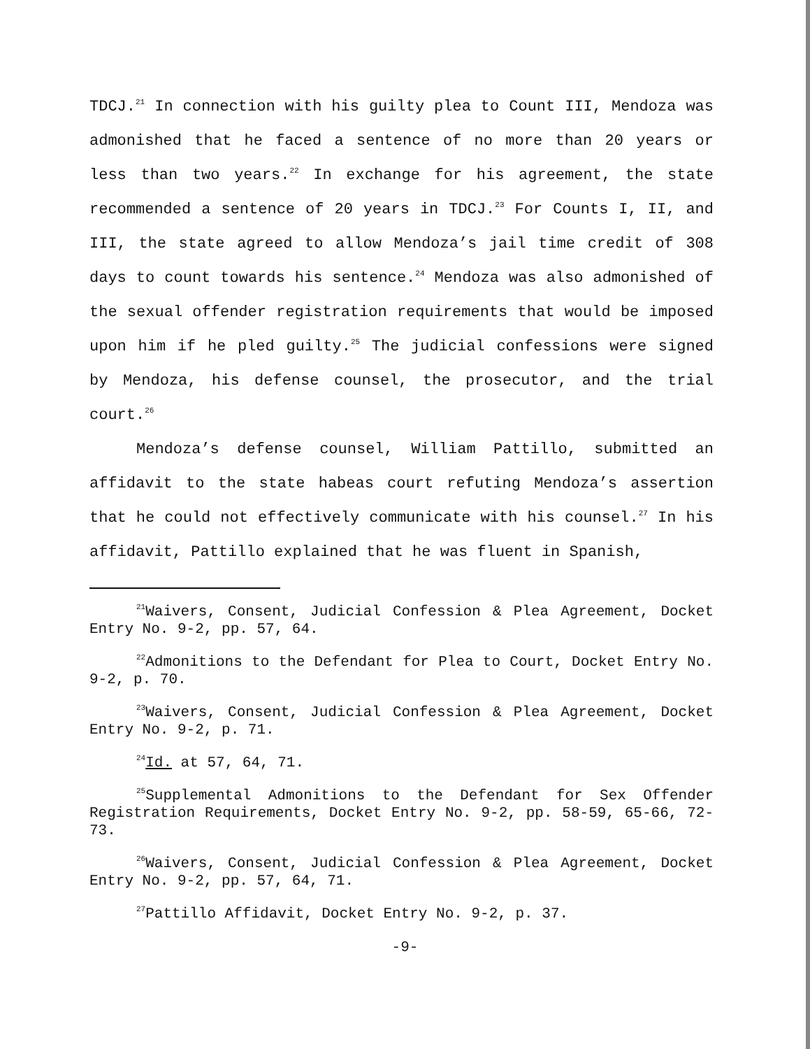TDCJ.<sup>21</sup> In connection with his guilty plea to Count III, Mendoza was admonished that he faced a sentence of no more than 20 years or less than two years.<sup>22</sup> In exchange for his agreement, the state recommended a sentence of 20 years in TDCJ.<sup>23</sup> For Counts I, II, and III, the state agreed to allow Mendoza’s jail time credit of 308 days to count towards his sentence.<sup>24</sup> Mendoza was also admonished of the sexual offender registration requirements that would be imposed upon him if he pled guilty.<sup>25</sup> The judicial confessions were signed by Mendoza, his defense counsel, the prosecutor, and the trial court.<sup>26</sup>
Mendoza’s defense counsel, William Pattillo, submitted an affidavit to the state habeas court refuting Mendoza’s assertion that he could not effectively communicate with his counsel.<sup>27</sup> In his affidavit, Pattillo explained that he was fluent in Spanish,
<sup>21</sup> Waivers, Consent, Judicial Confession & Plea Agreement, Docket Entry No. 9-2, pp. 57, 64.
<sup>22</sup> Admonitions to the Defendant for Plea to Court, Docket Entry No. 9-2, p. 70.
<sup>23</sup> Waivers, Consent, Judicial Confession & Plea Agreement, Docket Entry No. 9-2, p. 71.
<sup>24</sup> Id. at 57, 64, 71.
<sup>25</sup> Supplemental Admonitions to the Defendant for Sex Offender Registration Requirements, Docket Entry No. 9-2, pp. 58-59, 65-66, 72-73.
<sup>26</sup> Waivers, Consent, Judicial Confession & Plea Agreement, Docket Entry No. 9-2, pp. 57, 64, 71.
<sup>27</sup> Pattillo Affidavit, Docket Entry No. 9-2, p. 37.
-9-